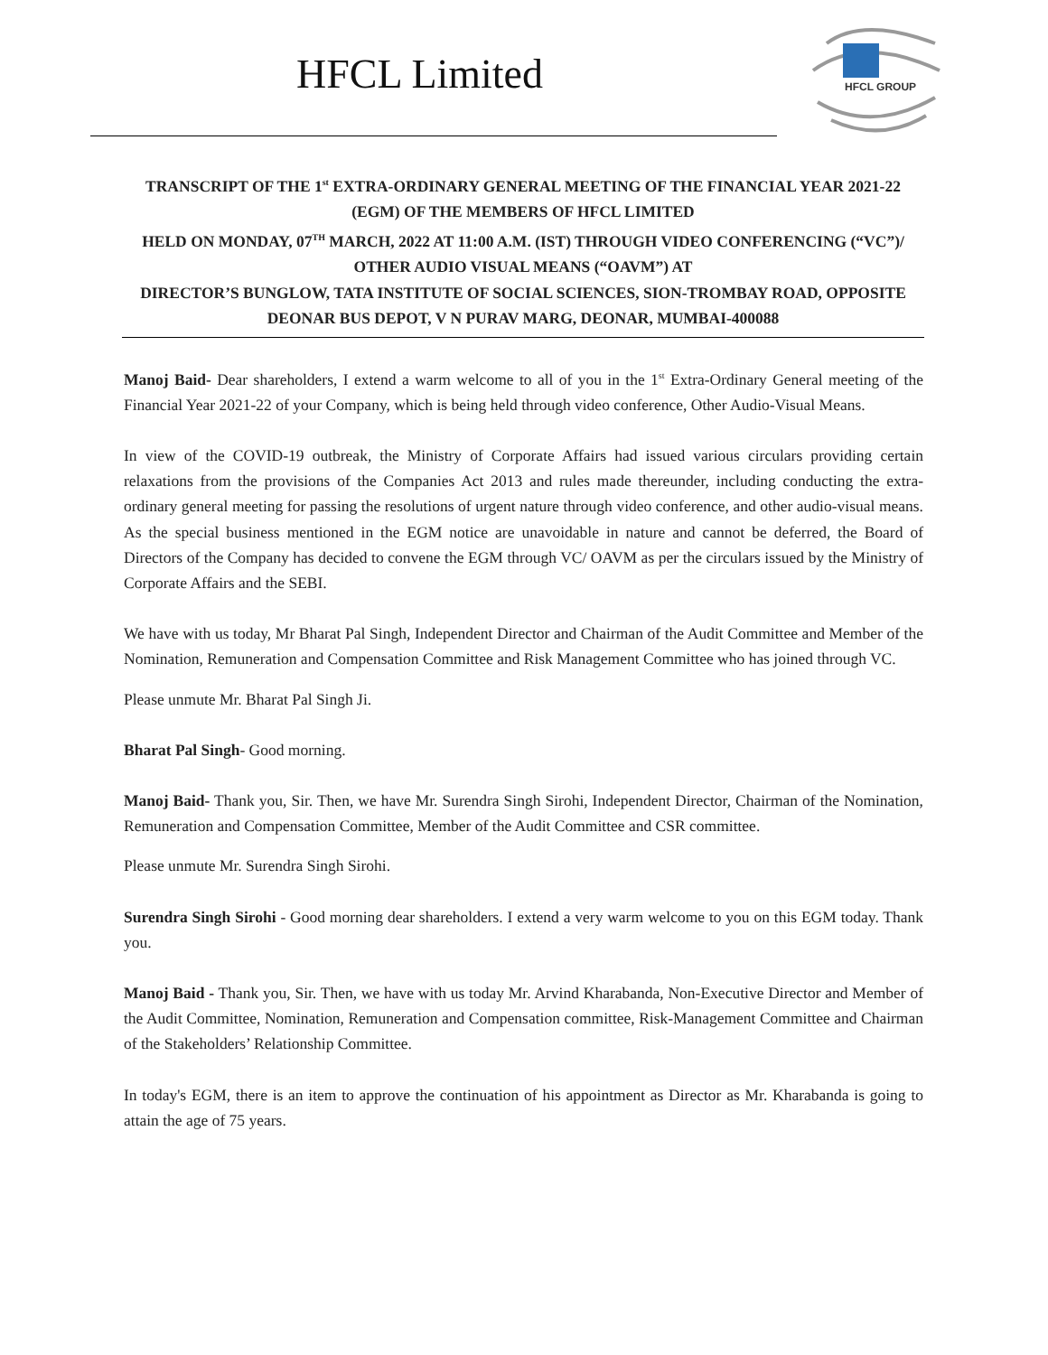HFCL Limited
HFCL GROUP
TRANSCRIPT OF THE 1<sup>st</sup> EXTRA-ORDINARY GENERAL MEETING OF THE FINANCIAL YEAR 2021-22 (EGM) OF THE MEMBERS OF HFCL LIMITED
HELD ON MONDAY, 07<sup>TH</sup> MARCH, 2022 AT 11:00 A.M. (IST) THROUGH VIDEO CONFERENCING (“VC”)/ OTHER AUDIO VISUAL MEANS (“OAVM”) AT
DIRECTOR’S BUNGLOW, TATA INSTITUTE OF SOCIAL SCIENCES, SION-TROMBAY ROAD, OPPOSITE DEONAR BUS DEPOT, V N PURAV MARG, DEONAR, MUMBAI-400088
Manoj Baid- Dear shareholders, I extend a warm welcome to all of you in the 1<sup>st</sup> Extra-Ordinary General meeting of the Financial Year 2021-22 of your Company, which is being held through video conference, Other Audio-Visual Means.
In view of the COVID-19 outbreak, the Ministry of Corporate Affairs had issued various circulars providing certain relaxations from the provisions of the Companies Act 2013 and rules made thereunder, including conducting the extra-ordinary general meeting for passing the resolutions of urgent nature through video conference, and other audio-visual means. As the special business mentioned in the EGM notice are unavoidable in nature and cannot be deferred, the Board of Directors of the Company has decided to convene the EGM through VC/ OAVM as per the circulars issued by the Ministry of Corporate Affairs and the SEBI.
We have with us today, Mr Bharat Pal Singh, Independent Director and Chairman of the Audit Committee and Member of the Nomination, Remuneration and Compensation Committee and Risk Management Committee who has joined through VC.
Please unmute Mr. Bharat Pal Singh Ji.
Bharat Pal Singh- Good morning.
Manoj Baid- Thank you, Sir. Then, we have Mr. Surendra Singh Sirohi, Independent Director, Chairman of the Nomination, Remuneration and Compensation Committee, Member of the Audit Committee and CSR committee.
Please unmute Mr. Surendra Singh Sirohi.
Surendra Singh Sirohi - Good morning dear shareholders. I extend a very warm welcome to you on this EGM today. Thank you.
Manoj Baid - Thank you, Sir. Then, we have with us today Mr. Arvind Kharabanda, Non-Executive Director and Member of the Audit Committee, Nomination, Remuneration and Compensation committee, Risk-Management Committee and Chairman of the Stakeholders’ Relationship Committee.
In today's EGM, there is an item to approve the continuation of his appointment as Director as Mr. Kharabanda is going to attain the age of 75 years.